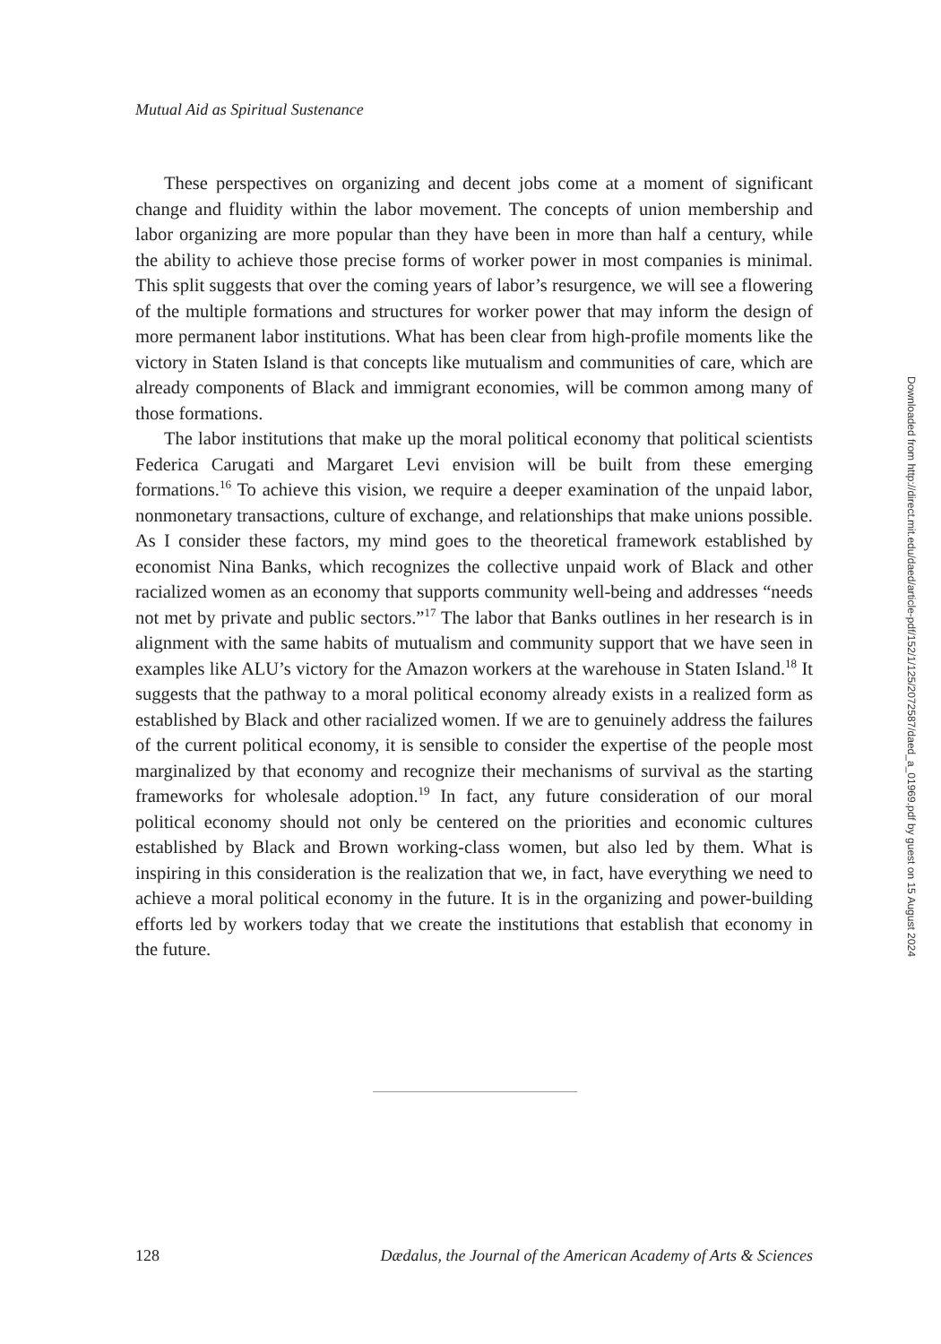Mutual Aid as Spiritual Sustenance
These perspectives on organizing and decent jobs come at a moment of significant change and fluidity within the labor movement. The concepts of union membership and labor organizing are more popular than they have been in more than half a century, while the ability to achieve those precise forms of worker power in most companies is minimal. This split suggests that over the coming years of labor’s resurgence, we will see a flowering of the multiple formations and structures for worker power that may inform the design of more permanent labor institutions. What has been clear from high-profile moments like the victory in Staten Island is that concepts like mutualism and communities of care, which are already components of Black and immigrant economies, will be common among many of those formations.
The labor institutions that make up the moral political economy that political scientists Federica Carugati and Margaret Levi envision will be built from these emerging formations.<sup>16</sup> To achieve this vision, we require a deeper examination of the unpaid labor, nonmonetary transactions, culture of exchange, and relationships that make unions possible. As I consider these factors, my mind goes to the theoretical framework established by economist Nina Banks, which recognizes the collective unpaid work of Black and other racialized women as an economy that supports community well-being and addresses “needs not met by private and public sectors.”<sup>17</sup> The labor that Banks outlines in her research is in alignment with the same habits of mutualism and community support that we have seen in examples like ALU’s victory for the Amazon workers at the warehouse in Staten Island.<sup>18</sup> It suggests that the pathway to a moral political economy already exists in a realized form as established by Black and other racialized women. If we are to genuinely address the failures of the current political economy, it is sensible to consider the expertise of the people most marginalized by that economy and recognize their mechanisms of survival as the starting frameworks for wholesale adoption.<sup>19</sup> In fact, any future consideration of our moral political economy should not only be centered on the priorities and economic cultures established by Black and Brown working-class women, but also led by them. What is inspiring in this consideration is the realization that we, in fact, have everything we need to achieve a moral political economy in the future. It is in the organizing and power-building efforts led by workers today that we create the institutions that establish that economy in the future.
128 Dædalus, the Journal of the American Academy of Arts & Sciences
Downloaded from http://direct.mit.edu/daed/article-pdf/152/1/125/2072587/daed_a_01969.pdf by guest on 15 August 2024